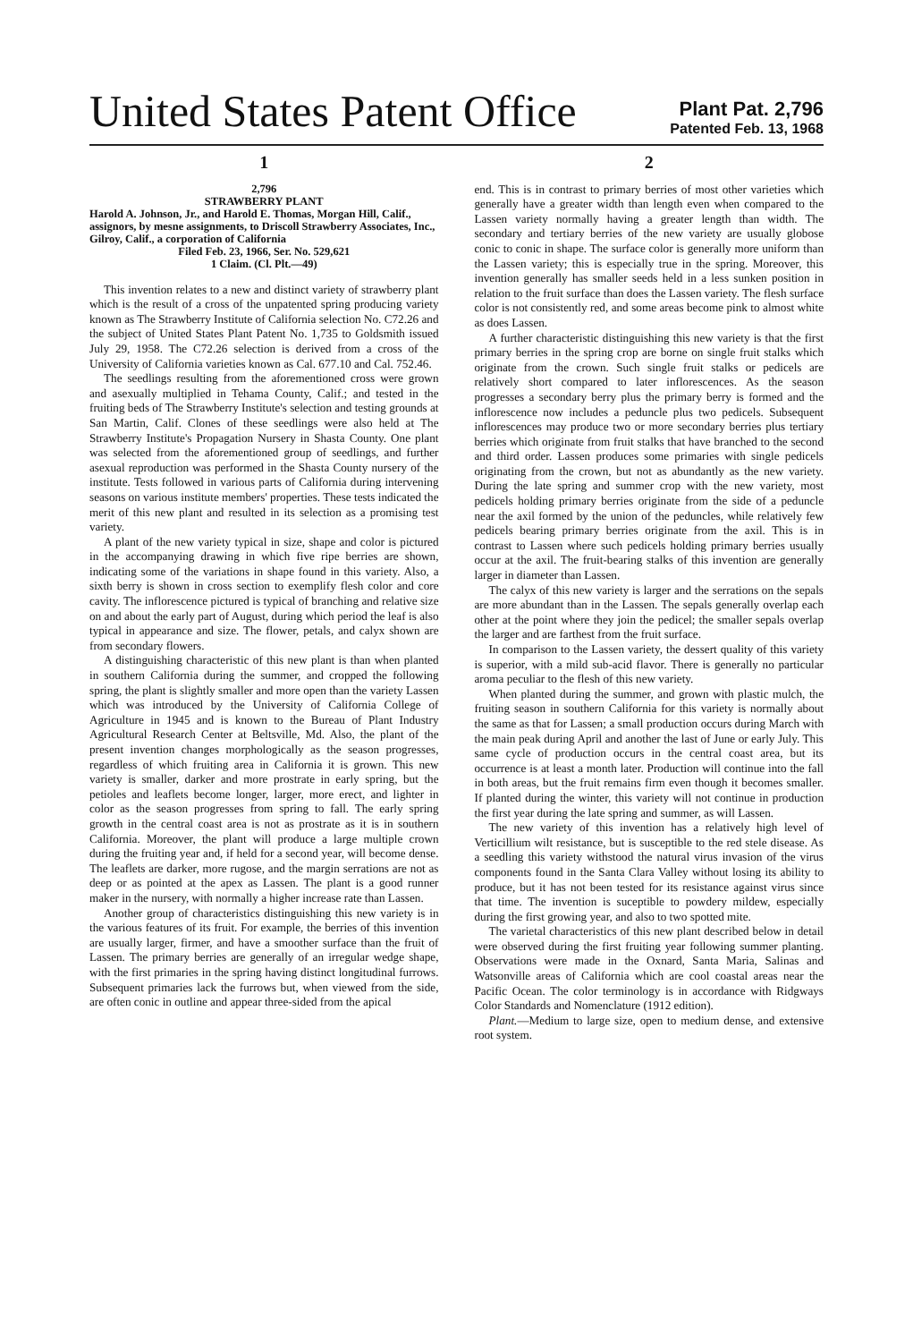United States Patent Office
Plant Pat. 2,796
Patented Feb. 13, 1968
1
2,796
STRAWBERRY PLANT
Harold A. Johnson, Jr., and Harold E. Thomas, Morgan Hill, Calif., assignors, by mesne assignments, to Driscoll Strawberry Associates, Inc., Gilroy, Calif., a corporation of California
Filed Feb. 23, 1966, Ser. No. 529,621
1 Claim. (Cl. Plt.—49)
This invention relates to a new and distinct variety of strawberry plant which is the result of a cross of the unpatented spring producing variety known as The Strawberry Institute of California selection No. C72.26 and the subject of United States Plant Patent No. 1,735 to Goldsmith issued July 29, 1958. The C72.26 selection is derived from a cross of the University of California varieties known as Cal. 677.10 and Cal. 752.46.
The seedlings resulting from the aforementioned cross were grown and asexually multiplied in Tehama County, Calif.; and tested in the fruiting beds of The Strawberry Institute's selection and testing grounds at San Martin, Calif. Clones of these seedlings were also held at The Strawberry Institute's Propagation Nursery in Shasta County. One plant was selected from the aforementioned group of seedlings, and further asexual reproduction was performed in the Shasta County nursery of the institute. Tests followed in various parts of California during intervening seasons on various institute members' properties. These tests indicated the merit of this new plant and resulted in its selection as a promising test variety.
A plant of the new variety typical in size, shape and color is pictured in the accompanying drawing in which five ripe berries are shown, indicating some of the variations in shape found in this variety. Also, a sixth berry is shown in cross section to exemplify flesh color and core cavity. The inflorescence pictured is typical of branching and relative size on and about the early part of August, during which period the leaf is also typical in appearance and size. The flower, petals, and calyx shown are from secondary flowers.
A distinguishing characteristic of this new plant is than when planted in southern California during the summer, and cropped the following spring, the plant is slightly smaller and more open than the variety Lassen which was introduced by the University of California College of Agriculture in 1945 and is known to the Bureau of Plant Industry Agricultural Research Center at Beltsville, Md. Also, the plant of the present invention changes morphologically as the season progresses, regardless of which fruiting area in California it is grown. This new variety is smaller, darker and more prostrate in early spring, but the petioles and leaflets become longer, larger, more erect, and lighter in color as the season progresses from spring to fall. The early spring growth in the central coast area is not as prostrate as it is in southern California. Moreover, the plant will produce a large multiple crown during the fruiting year and, if held for a second year, will become dense. The leaflets are darker, more rugose, and the margin serrations are not as deep or as pointed at the apex as Lassen. The plant is a good runner maker in the nursery, with normally a higher increase rate than Lassen.
Another group of characteristics distinguishing this new variety is in the various features of its fruit. For example, the berries of this invention are usually larger, firmer, and have a smoother surface than the fruit of Lassen. The primary berries are generally of an irregular wedge shape, with the first primaries in the spring having distinct longitudinal furrows. Subsequent primaries lack the furrows but, when viewed from the side, are often conic in outline and appear three-sided from the apical
2
end. This is in contrast to primary berries of most other varieties which generally have a greater width than length even when compared to the Lassen variety normally having a greater length than width. The secondary and tertiary berries of the new variety are usually globose conic to conic in shape. The surface color is generally more uniform than the Lassen variety; this is especially true in the spring. Moreover, this invention generally has smaller seeds held in a less sunken position in relation to the fruit surface than does the Lassen variety. The flesh surface color is not consistently red, and some areas become pink to almost white as does Lassen.
A further characteristic distinguishing this new variety is that the first primary berries in the spring crop are borne on single fruit stalks which originate from the crown. Such single fruit stalks or pedicels are relatively short compared to later inflorescences. As the season progresses a secondary berry plus the primary berry is formed and the inflorescence now includes a peduncle plus two pedicels. Subsequent inflorescences may produce two or more secondary berries plus tertiary berries which originate from fruit stalks that have branched to the second and third order. Lassen produces some primaries with single pedicels originating from the crown, but not as abundantly as the new variety. During the late spring and summer crop with the new variety, most pedicels holding primary berries originate from the side of a peduncle near the axil formed by the union of the peduncles, while relatively few pedicels bearing primary berries originate from the axil. This is in contrast to Lassen where such pedicels holding primary berries usually occur at the axil. The fruit-bearing stalks of this invention are generally larger in diameter than Lassen.
The calyx of this new variety is larger and the serrations on the sepals are more abundant than in the Lassen. The sepals generally overlap each other at the point where they join the pedicel; the smaller sepals overlap the larger and are farthest from the fruit surface.
In comparison to the Lassen variety, the dessert quality of this variety is superior, with a mild sub-acid flavor. There is generally no particular aroma peculiar to the flesh of this new variety.
When planted during the summer, and grown with plastic mulch, the fruiting season in southern California for this variety is normally about the same as that for Lassen; a small production occurs during March with the main peak during April and another the last of June or early July. This same cycle of production occurs in the central coast area, but its occurrence is at least a month later. Production will continue into the fall in both areas, but the fruit remains firm even though it becomes smaller. If planted during the winter, this variety will not continue in production the first year during the late spring and summer, as will Lassen.
The new variety of this invention has a relatively high level of Verticillium wilt resistance, but is susceptible to the red stele disease. As a seedling this variety withstood the natural virus invasion of the virus components found in the Santa Clara Valley without losing its ability to produce, but it has not been tested for its resistance against virus since that time. The invention is suceptible to powdery mildew, especially during the first growing year, and also to two spotted mite.
The varietal characteristics of this new plant described below in detail were observed during the first fruiting year following summer planting. Observations were made in the Oxnard, Santa Maria, Salinas and Watsonville areas of California which are cool coastal areas near the Pacific Ocean. The color terminology is in accordance with Ridgways Color Standards and Nomenclature (1912 edition).
Plant.—Medium to large size, open to medium dense, and extensive root system.